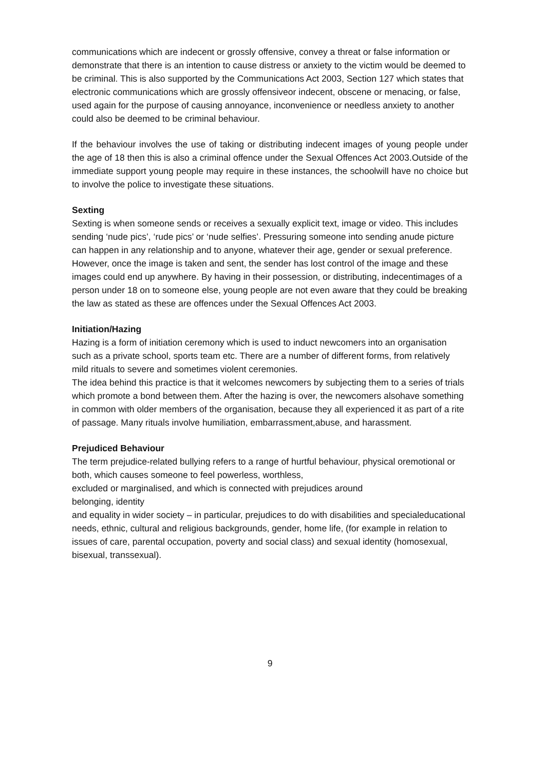communications which are indecent or grossly offensive, convey a threat or false information or demonstrate that there is an intention to cause distress or anxiety to the victim would be deemed to be criminal. This is also supported by the Communications Act 2003, Section 127 which states that electronic communications which are grossly offensiveor indecent, obscene or menacing, or false, used again for the purpose of causing annoyance, inconvenience or needless anxiety to another could also be deemed to be criminal behaviour.
If the behaviour involves the use of taking or distributing indecent images of young people under the age of 18 then this is also a criminal offence under the Sexual Offences Act 2003.Outside of the immediate support young people may require in these instances, the schoolwill have no choice but to involve the police to investigate these situations.
Sexting
Sexting is when someone sends or receives a sexually explicit text, image or video. This includes sending ‘nude pics’, ‘rude pics’ or ‘nude selfies’. Pressuring someone into sending anude picture can happen in any relationship and to anyone, whatever their age, gender or sexual preference.
However, once the image is taken and sent, the sender has lost control of the image and these images could end up anywhere. By having in their possession, or distributing, indecentimages of a person under 18 on to someone else, young people are not even aware that they could be breaking the law as stated as these are offences under the Sexual Offences Act 2003.
Initiation/Hazing
Hazing is a form of initiation ceremony which is used to induct newcomers into an organisation such as a private school, sports team etc. There are a number of different forms, from relatively mild rituals to severe and sometimes violent ceremonies.
The idea behind this practice is that it welcomes newcomers by subjecting them to a series of trials which promote a bond between them. After the hazing is over, the newcomers alsohave something in common with older members of the organisation, because they all experienced it as part of a rite of passage. Many rituals involve humiliation, embarrassment,abuse, and harassment.
Prejudiced Behaviour
The term prejudice-related bullying refers to a range of hurtful behaviour, physical oremotional or both, which causes someone to feel powerless, worthless,
excluded or marginalised, and which is connected with prejudices around
belonging, identity
and equality in wider society – in particular, prejudices to do with disabilities and specialeducational needs, ethnic, cultural and religious backgrounds, gender, home life, (for example in relation to issues of care, parental occupation, poverty and social class) and sexual identity (homosexual, bisexual, transsexual).
9